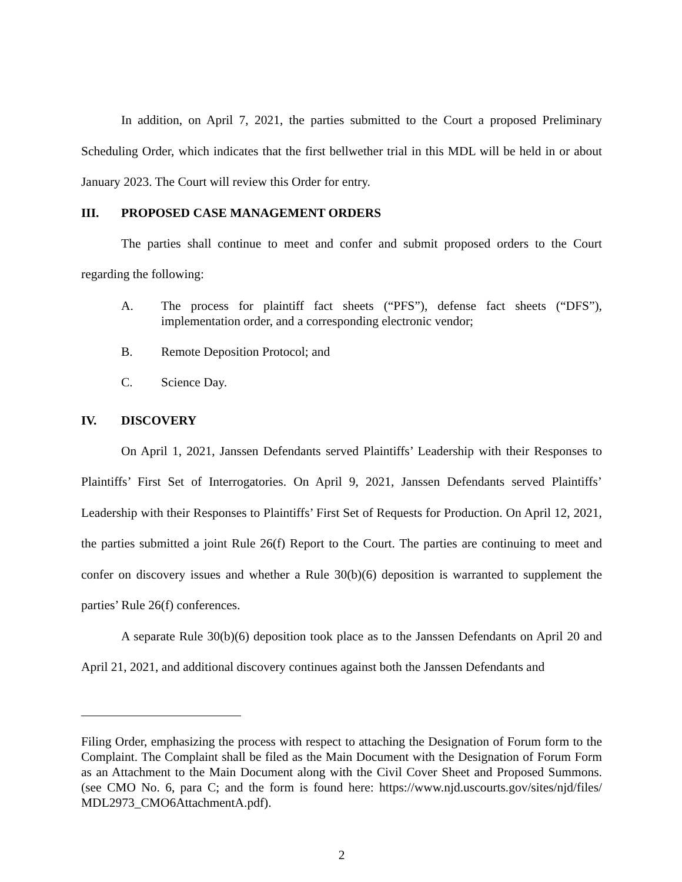In addition, on April 7, 2021, the parties submitted to the Court a proposed Preliminary Scheduling Order, which indicates that the first bellwether trial in this MDL will be held in or about January 2023. The Court will review this Order for entry.
III. PROPOSED CASE MANAGEMENT ORDERS
The parties shall continue to meet and confer and submit proposed orders to the Court regarding the following:
A. The process for plaintiff fact sheets (“PFS”), defense fact sheets (“DFS”), implementation order, and a corresponding electronic vendor;
B. Remote Deposition Protocol; and
C. Science Day.
IV. DISCOVERY
On April 1, 2021, Janssen Defendants served Plaintiffs’ Leadership with their Responses to Plaintiffs’ First Set of Interrogatories. On April 9, 2021, Janssen Defendants served Plaintiffs’ Leadership with their Responses to Plaintiffs’ First Set of Requests for Production. On April 12, 2021, the parties submitted a joint Rule 26(f) Report to the Court. The parties are continuing to meet and confer on discovery issues and whether a Rule 30(b)(6) deposition is warranted to supplement the parties’ Rule 26(f) conferences.
A separate Rule 30(b)(6) deposition took place as to the Janssen Defendants on April 20 and April 21, 2021, and additional discovery continues against both the Janssen Defendants and
Filing Order, emphasizing the process with respect to attaching the Designation of Forum form to the Complaint. The Complaint shall be filed as the Main Document with the Designation of Forum Form as an Attachment to the Main Document along with the Civil Cover Sheet and Proposed Summons. (see CMO No. 6, para C; and the form is found here: https://www.njd.uscourts.gov/sites/njd/files/ MDL2973_CMO6AttachmentA.pdf).
2